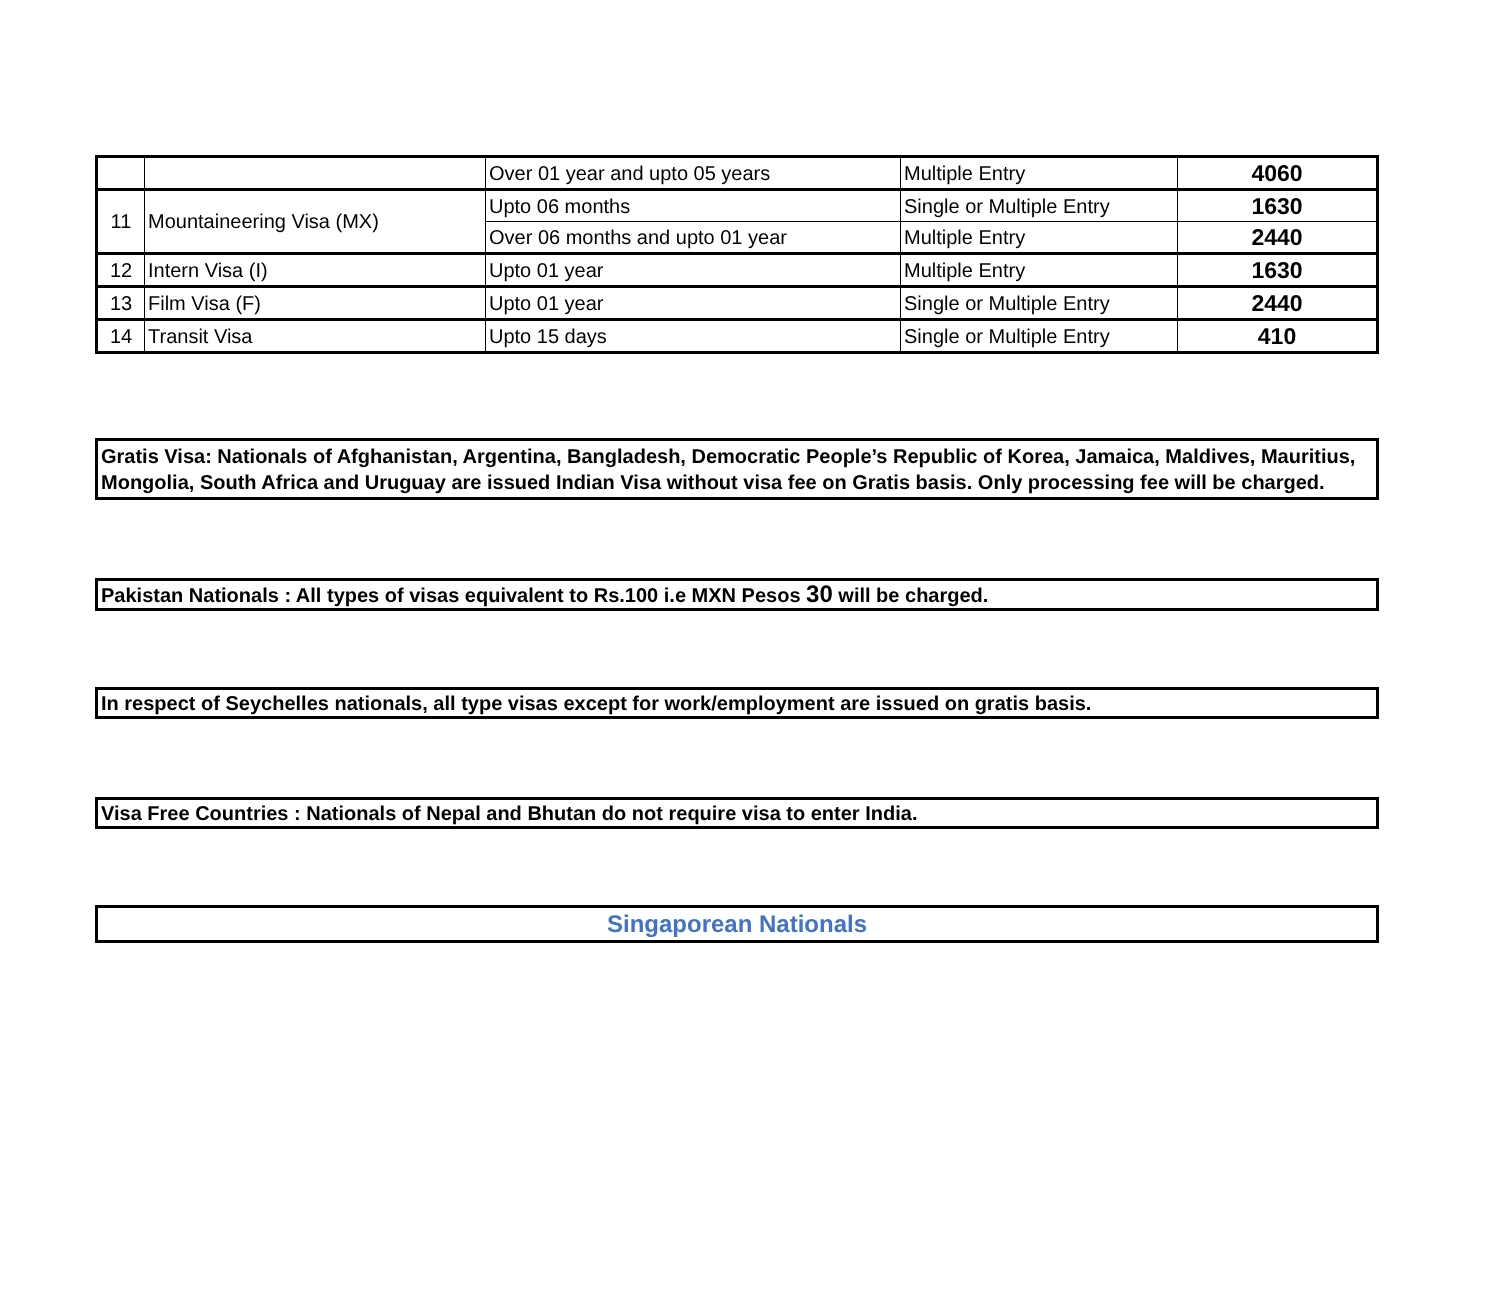| | | Over 01 year and upto 05 years | Multiple Entry | 4060 |
| 11 | Mountaineering Visa (MX) | Upto 06 months | Single or Multiple Entry | 1630 |
| | | Over 06 months and upto 01 year | Multiple Entry | 2440 |
| 12 | Intern Visa (I) | Upto 01 year | Multiple Entry | 1630 |
| 13 | Film Visa (F) | Upto 01 year | Single or Multiple Entry | 2440 |
| 14 | Transit Visa | Upto 15 days | Single or Multiple Entry | 410 |
Gratis Visa: Nationals of Afghanistan, Argentina, Bangladesh, Democratic People’s Republic of Korea, Jamaica, Maldives, Mauritius, Mongolia, South Africa and Uruguay are issued Indian Visa without visa fee on Gratis basis. Only processing fee will be charged.
Pakistan Nationals : All types of visas equivalent to Rs.100 i.e MXN Pesos 30 will be charged.
In respect of Seychelles nationals, all type visas except for work/employment are issued on gratis basis.
Visa Free Countries : Nationals of Nepal and Bhutan do not require visa to enter India.
Singaporean Nationals